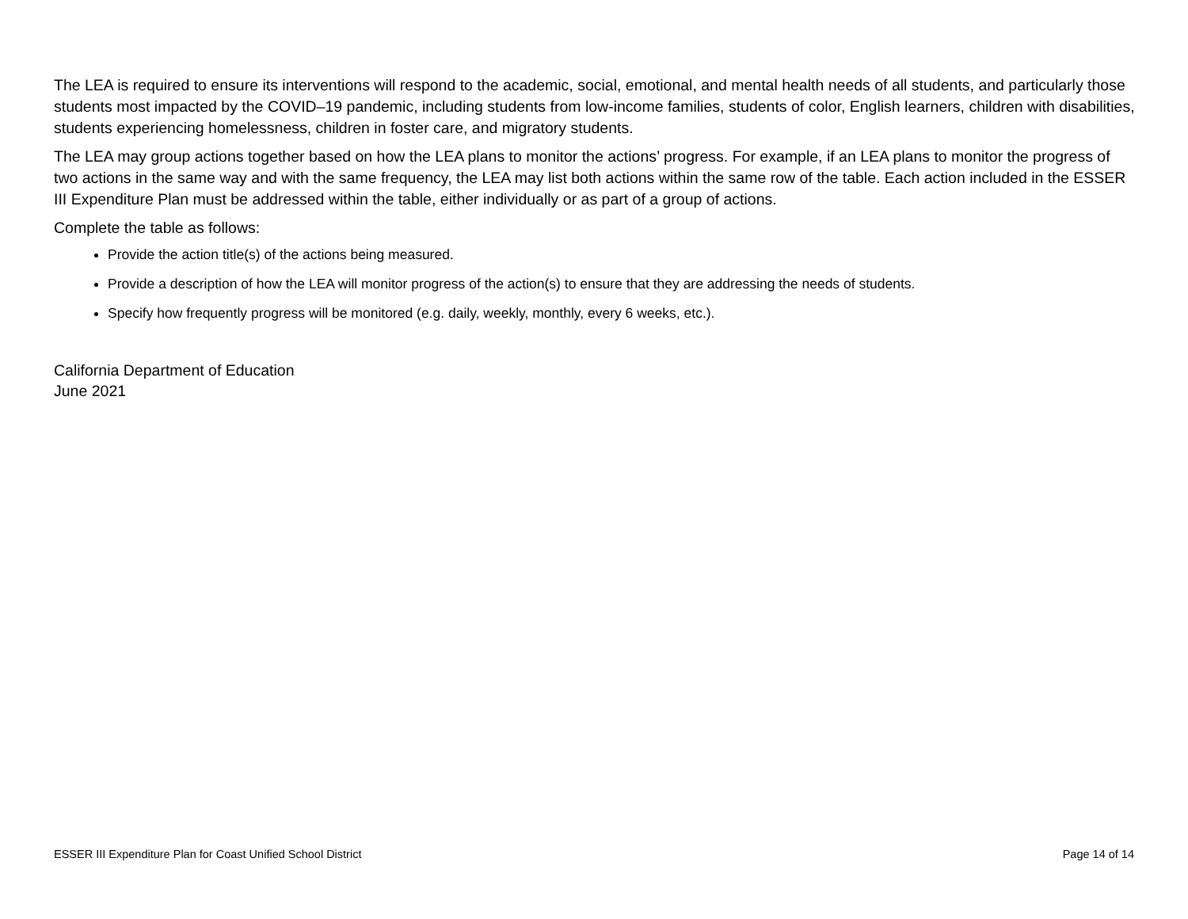The LEA is required to ensure its interventions will respond to the academic, social, emotional, and mental health needs of all students, and particularly those students most impacted by the COVID–19 pandemic, including students from low-income families, students of color, English learners, children with disabilities, students experiencing homelessness, children in foster care, and migratory students.
The LEA may group actions together based on how the LEA plans to monitor the actions’ progress. For example, if an LEA plans to monitor the progress of two actions in the same way and with the same frequency, the LEA may list both actions within the same row of the table. Each action included in the ESSER III Expenditure Plan must be addressed within the table, either individually or as part of a group of actions.
Complete the table as follows:
Provide the action title(s) of the actions being measured.
Provide a description of how the LEA will monitor progress of the action(s) to ensure that they are addressing the needs of students.
Specify how frequently progress will be monitored (e.g. daily, weekly, monthly, every 6 weeks, etc.).
California Department of Education
June 2021
ESSER III Expenditure Plan for Coast Unified School District Page 14 of 14